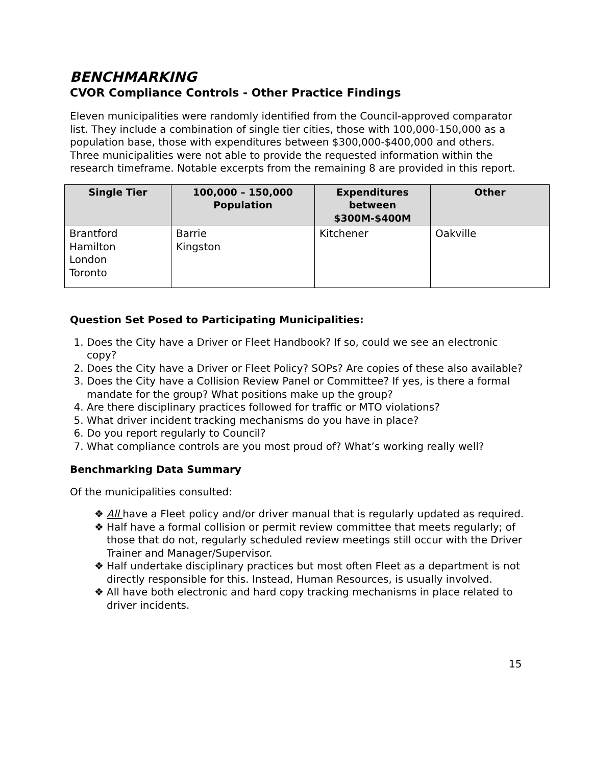BENCHMARKING
CVOR Compliance Controls - Other Practice Findings
Eleven municipalities were randomly identified from the Council-approved comparator list. They include a combination of single tier cities, those with 100,000-150,000 as a population base, those with expenditures between $300,000-$400,000 and others. Three municipalities were not able to provide the requested information within the research timeframe. Notable excerpts from the remaining 8 are provided in this report.
| Single Tier | 100,000 – 150,000 Population | Expenditures between $300M-$400M | Other |
| --- | --- | --- | --- |
| Brantford Hamilton London Toronto | Barrie Kingston | Kitchener | Oakville |
Question Set Posed to Participating Municipalities:
1. Does the City have a Driver or Fleet Handbook? If so, could we see an electronic copy?
2. Does the City have a Driver or Fleet Policy? SOPs? Are copies of these also available?
3. Does the City have a Collision Review Panel or Committee? If yes, is there a formal mandate for the group? What positions make up the group?
4. Are there disciplinary practices followed for traffic or MTO violations?
5. What driver incident tracking mechanisms do you have in place?
6. Do you report regularly to Council?
7. What compliance controls are you most proud of? What’s working really well?
Benchmarking Data Summary
Of the municipalities consulted:
❖ All have a Fleet policy and/or driver manual that is regularly updated as required.
❖ Half have a formal collision or permit review committee that meets regularly; of those that do not, regularly scheduled review meetings still occur with the Driver Trainer and Manager/Supervisor.
❖ Half undertake disciplinary practices but most often Fleet as a department is not directly responsible for this. Instead, Human Resources, is usually involved.
❖ All have both electronic and hard copy tracking mechanisms in place related to driver incidents.
15